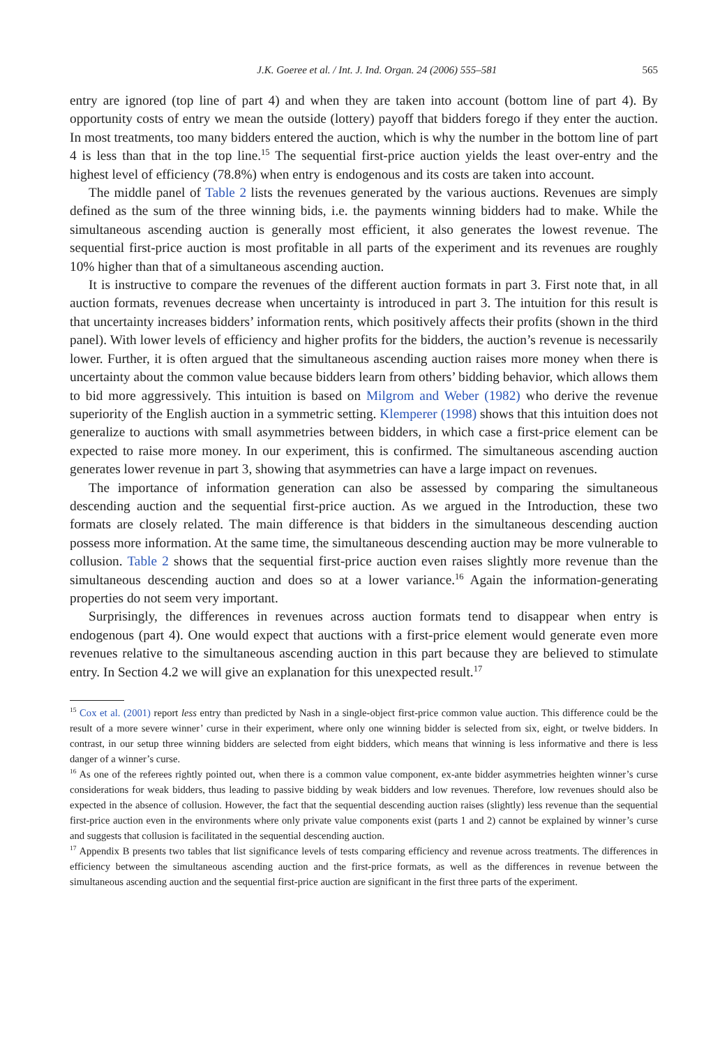J.K. Goeree et al. / Int. J. Ind. Organ. 24 (2006) 555–581 565
entry are ignored (top line of part 4) and when they are taken into account (bottom line of part 4). By opportunity costs of entry we mean the outside (lottery) payoff that bidders forego if they enter the auction. In most treatments, too many bidders entered the auction, which is why the number in the bottom line of part 4 is less than that in the top line.<sup>15</sup> The sequential first-price auction yields the least over-entry and the highest level of efficiency (78.8%) when entry is endogenous and its costs are taken into account.
The middle panel of Table 2 lists the revenues generated by the various auctions. Revenues are simply defined as the sum of the three winning bids, i.e. the payments winning bidders had to make. While the simultaneous ascending auction is generally most efficient, it also generates the lowest revenue. The sequential first-price auction is most profitable in all parts of the experiment and its revenues are roughly 10% higher than that of a simultaneous ascending auction.
It is instructive to compare the revenues of the different auction formats in part 3. First note that, in all auction formats, revenues decrease when uncertainty is introduced in part 3. The intuition for this result is that uncertainty increases bidders’ information rents, which positively affects their profits (shown in the third panel). With lower levels of efficiency and higher profits for the bidders, the auction’s revenue is necessarily lower. Further, it is often argued that the simultaneous ascending auction raises more money when there is uncertainty about the common value because bidders learn from others’ bidding behavior, which allows them to bid more aggressively. This intuition is based on Milgrom and Weber (1982) who derive the revenue superiority of the English auction in a symmetric setting. Klemperer (1998) shows that this intuition does not generalize to auctions with small asymmetries between bidders, in which case a first-price element can be expected to raise more money. In our experiment, this is confirmed. The simultaneous ascending auction generates lower revenue in part 3, showing that asymmetries can have a large impact on revenues.
The importance of information generation can also be assessed by comparing the simultaneous descending auction and the sequential first-price auction. As we argued in the Introduction, these two formats are closely related. The main difference is that bidders in the simultaneous descending auction possess more information. At the same time, the simultaneous descending auction may be more vulnerable to collusion. Table 2 shows that the sequential first-price auction even raises slightly more revenue than the simultaneous descending auction and does so at a lower variance.<sup>16</sup> Again the information-generating properties do not seem very important.
Surprisingly, the differences in revenues across auction formats tend to disappear when entry is endogenous (part 4). One would expect that auctions with a first-price element would generate even more revenues relative to the simultaneous ascending auction in this part because they are believed to stimulate entry. In Section 4.2 we will give an explanation for this unexpected result.<sup>17</sup>
<sup>15</sup> Cox et al. (2001) report less entry than predicted by Nash in a single-object first-price common value auction. This difference could be the result of a more severe winner’ curse in their experiment, where only one winning bidder is selected from six, eight, or twelve bidders. In contrast, in our setup three winning bidders are selected from eight bidders, which means that winning is less informative and there is less danger of a winner’s curse.
<sup>16</sup> As one of the referees rightly pointed out, when there is a common value component, ex-ante bidder asymmetries heighten winner’s curse considerations for weak bidders, thus leading to passive bidding by weak bidders and low revenues. Therefore, low revenues should also be expected in the absence of collusion. However, the fact that the sequential descending auction raises (slightly) less revenue than the sequential first-price auction even in the environments where only private value components exist (parts 1 and 2) cannot be explained by winner’s curse and suggests that collusion is facilitated in the sequential descending auction.
<sup>17</sup> Appendix B presents two tables that list significance levels of tests comparing efficiency and revenue across treatments. The differences in efficiency between the simultaneous ascending auction and the first-price formats, as well as the differences in revenue between the simultaneous ascending auction and the sequential first-price auction are significant in the first three parts of the experiment.